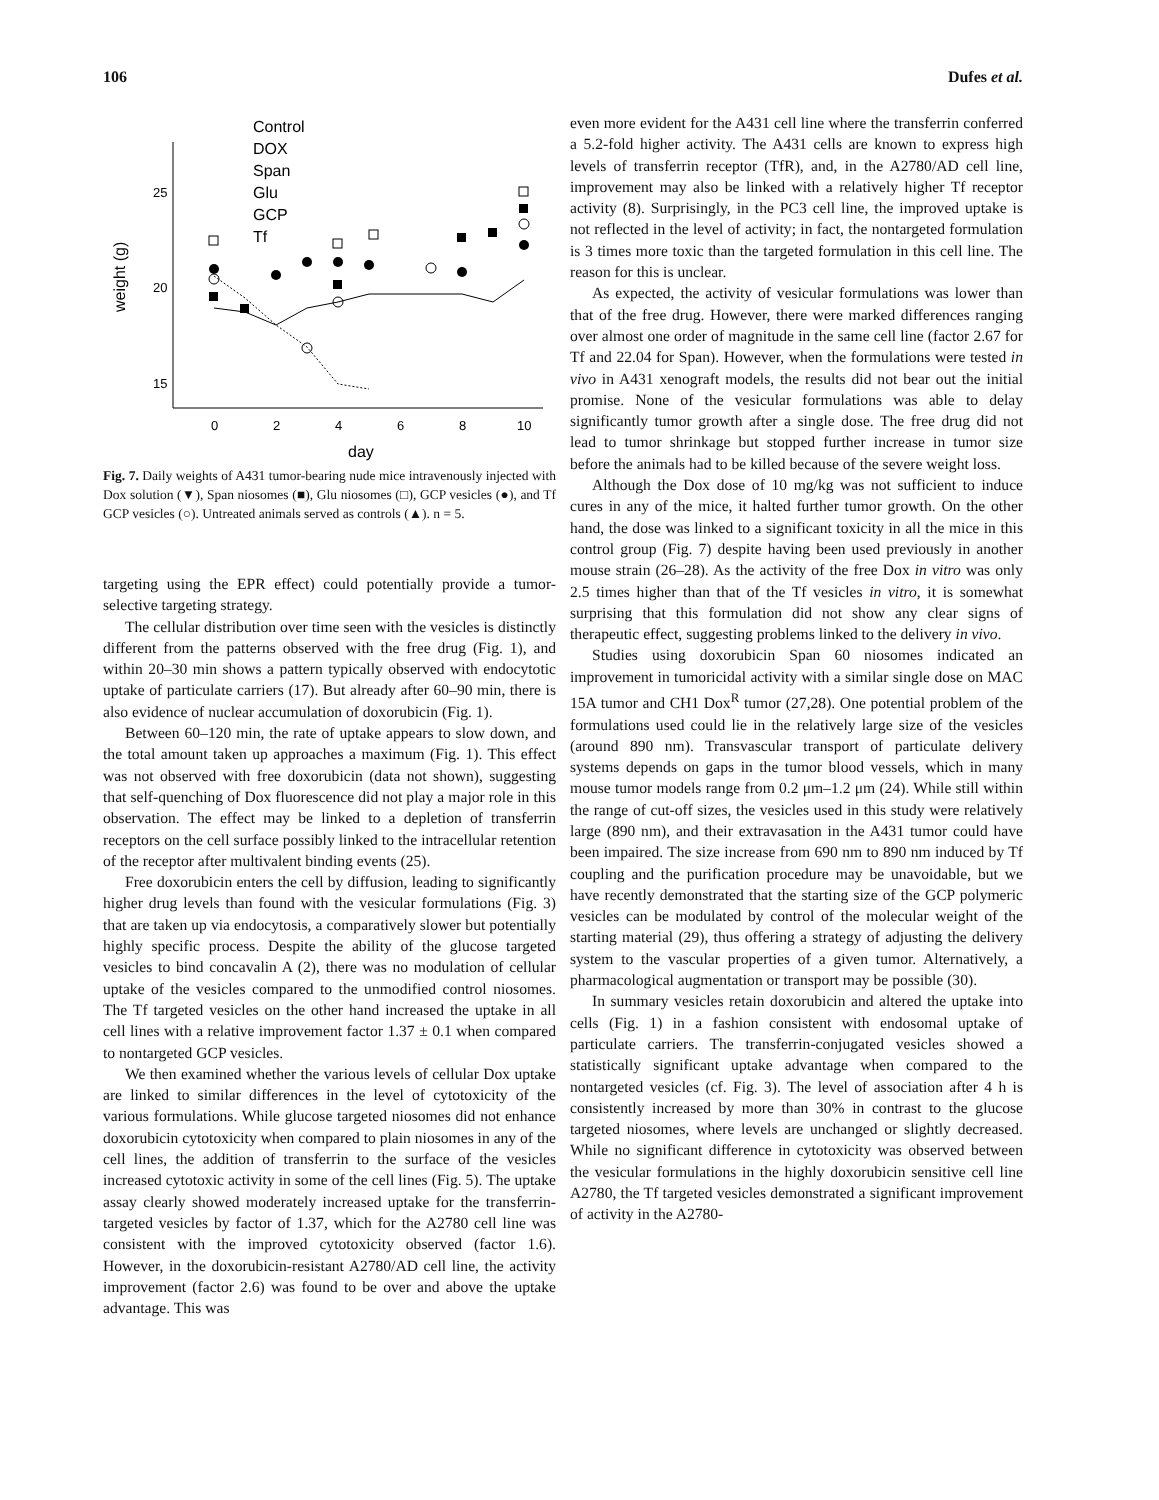106 Dufes et al.
25
20
15
0
2
4
6
8
10
day
weight (g)
Control
DOX
Span
Glu
GCP
Tf
Fig. 7. Daily weights of A431 tumor-bearing nude mice intravenously injected with Dox solution (▼), Span niosomes (■), Glu niosomes (□), GCP vesicles (●), and Tf GCP vesicles (○). Untreated animals served as controls (▲). n = 5.
targeting using the EPR effect) could potentially provide a tumor-selective targeting strategy.
The cellular distribution over time seen with the vesicles is distinctly different from the patterns observed with the free drug (Fig. 1), and within 20–30 min shows a pattern typically observed with endocytotic uptake of particulate carriers (17). But already after 60–90 min, there is also evidence of nuclear accumulation of doxorubicin (Fig. 1).
Between 60–120 min, the rate of uptake appears to slow down, and the total amount taken up approaches a maximum (Fig. 1). This effect was not observed with free doxorubicin (data not shown), suggesting that self-quenching of Dox fluorescence did not play a major role in this observation. The effect may be linked to a depletion of transferrin receptors on the cell surface possibly linked to the intracellular retention of the receptor after multivalent binding events (25).
Free doxorubicin enters the cell by diffusion, leading to significantly higher drug levels than found with the vesicular formulations (Fig. 3) that are taken up via endocytosis, a comparatively slower but potentially highly specific process. Despite the ability of the glucose targeted vesicles to bind concavalin A (2), there was no modulation of cellular uptake of the vesicles compared to the unmodified control niosomes. The Tf targeted vesicles on the other hand increased the uptake in all cell lines with a relative improvement factor 1.37 ± 0.1 when compared to nontargeted GCP vesicles.
We then examined whether the various levels of cellular Dox uptake are linked to similar differences in the level of cytotoxicity of the various formulations. While glucose targeted niosomes did not enhance doxorubicin cytotoxicity when compared to plain niosomes in any of the cell lines, the addition of transferrin to the surface of the vesicles increased cytotoxic activity in some of the cell lines (Fig. 5). The uptake assay clearly showed moderately increased uptake for the transferrin-targeted vesicles by factor of 1.37, which for the A2780 cell line was consistent with the improved cytotoxicity observed (factor 1.6). However, in the doxorubicin-resistant A2780/AD cell line, the activity improvement (factor 2.6) was found to be over and above the uptake advantage. This was
even more evident for the A431 cell line where the transferrin conferred a 5.2-fold higher activity. The A431 cells are known to express high levels of transferrin receptor (TfR), and, in the A2780/AD cell line, improvement may also be linked with a relatively higher Tf receptor activity (8). Surprisingly, in the PC3 cell line, the improved uptake is not reflected in the level of activity; in fact, the nontargeted formulation is 3 times more toxic than the targeted formulation in this cell line. The reason for this is unclear.
As expected, the activity of vesicular formulations was lower than that of the free drug. However, there were marked differences ranging over almost one order of magnitude in the same cell line (factor 2.67 for Tf and 22.04 for Span). However, when the formulations were tested in vivo in A431 xenograft models, the results did not bear out the initial promise. None of the vesicular formulations was able to delay significantly tumor growth after a single dose. The free drug did not lead to tumor shrinkage but stopped further increase in tumor size before the animals had to be killed because of the severe weight loss.
Although the Dox dose of 10 mg/kg was not sufficient to induce cures in any of the mice, it halted further tumor growth. On the other hand, the dose was linked to a significant toxicity in all the mice in this control group (Fig. 7) despite having been used previously in another mouse strain (26–28). As the activity of the free Dox in vitro was only 2.5 times higher than that of the Tf vesicles in vitro, it is somewhat surprising that this formulation did not show any clear signs of therapeutic effect, suggesting problems linked to the delivery in vivo.
Studies using doxorubicin Span 60 niosomes indicated an improvement in tumoricidal activity with a similar single dose on MAC 15A tumor and CH1 Dox<sup>R</sup> tumor (27,28). One potential problem of the formulations used could lie in the relatively large size of the vesicles (around 890 nm). Transvascular transport of particulate delivery systems depends on gaps in the tumor blood vessels, which in many mouse tumor models range from 0.2 μm–1.2 μm (24). While still within the range of cut-off sizes, the vesicles used in this study were relatively large (890 nm), and their extravasation in the A431 tumor could have been impaired. The size increase from 690 nm to 890 nm induced by Tf coupling and the purification procedure may be unavoidable, but we have recently demonstrated that the starting size of the GCP polymeric vesicles can be modulated by control of the molecular weight of the starting material (29), thus offering a strategy of adjusting the delivery system to the vascular properties of a given tumor. Alternatively, a pharmacological augmentation or transport may be possible (30).
In summary vesicles retain doxorubicin and altered the uptake into cells (Fig. 1) in a fashion consistent with endosomal uptake of particulate carriers. The transferrin-conjugated vesicles showed a statistically significant uptake advantage when compared to the nontargeted vesicles (cf. Fig. 3). The level of association after 4 h is consistently increased by more than 30% in contrast to the glucose targeted niosomes, where levels are unchanged or slightly decreased. While no significant difference in cytotoxicity was observed between the vesicular formulations in the highly doxorubicin sensitive cell line A2780, the Tf targeted vesicles demonstrated a significant improvement of activity in the A2780-